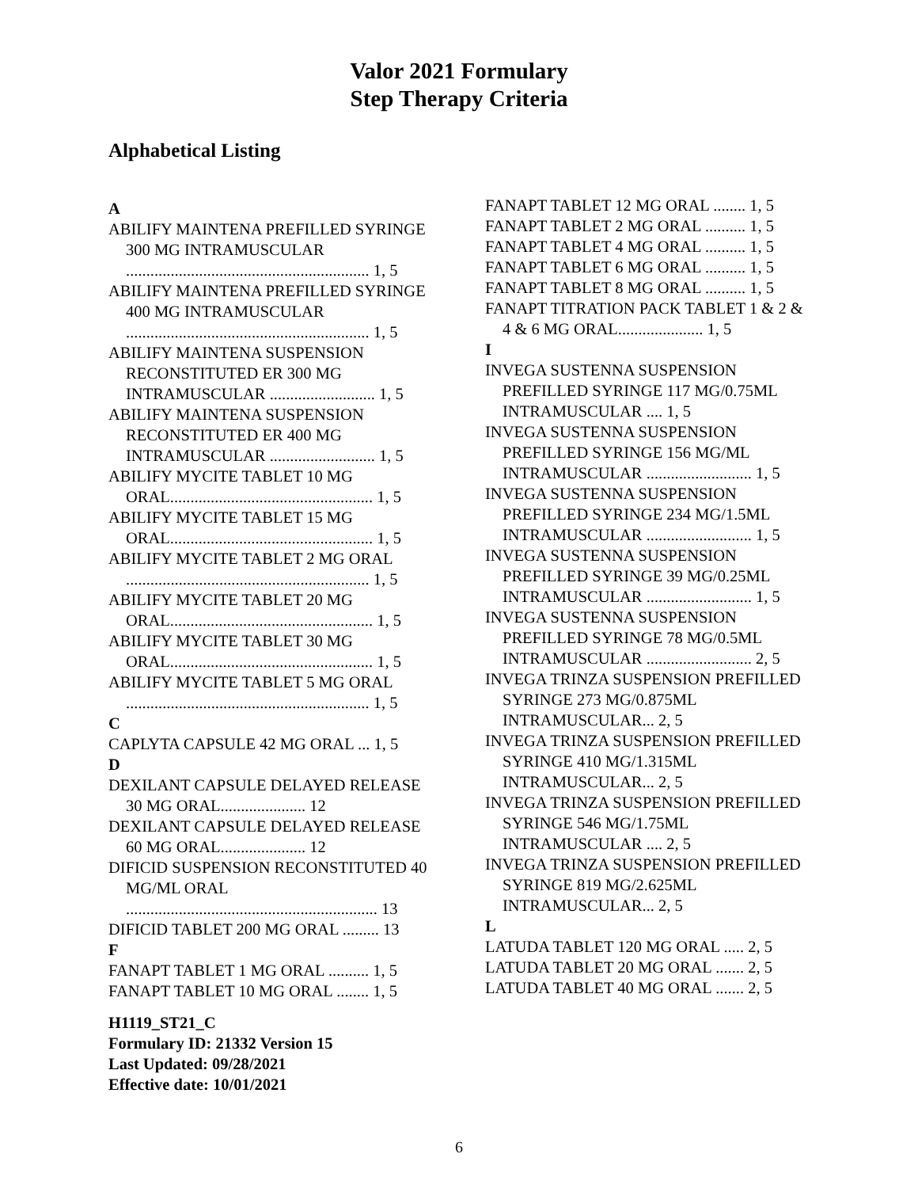Valor 2021 Formulary
Step Therapy Criteria
Alphabetical Listing
A
ABILIFY MAINTENA PREFILLED SYRINGE 300 MG INTRAMUSCULAR ............................................................ 1, 5
ABILIFY MAINTENA PREFILLED SYRINGE 400 MG INTRAMUSCULAR ............................................................ 1, 5
ABILIFY MAINTENA SUSPENSION RECONSTITUTED ER 300 MG INTRAMUSCULAR .......................... 1, 5
ABILIFY MAINTENA SUSPENSION RECONSTITUTED ER 400 MG INTRAMUSCULAR .......................... 1, 5
ABILIFY MYCITE TABLET 10 MG ORAL.................................................. 1, 5
ABILIFY MYCITE TABLET 15 MG ORAL.................................................. 1, 5
ABILIFY MYCITE TABLET 2 MG ORAL ............................................................ 1, 5
ABILIFY MYCITE TABLET 20 MG ORAL.................................................. 1, 5
ABILIFY MYCITE TABLET 30 MG ORAL.................................................. 1, 5
ABILIFY MYCITE TABLET 5 MG ORAL ............................................................ 1, 5
C
CAPLYTA CAPSULE 42 MG ORAL ... 1, 5
D
DEXILANT CAPSULE DELAYED RELEASE 30 MG ORAL..................... 12
DEXILANT CAPSULE DELAYED RELEASE 60 MG ORAL..................... 12
DIFICID SUSPENSION RECONSTITUTED 40 MG/ML ORAL .............................................................. 13
DIFICID TABLET 200 MG ORAL ......... 13
F
FANAPT TABLET 1 MG ORAL .......... 1, 5
FANAPT TABLET 10 MG ORAL ........ 1, 5
FANAPT TABLET 12 MG ORAL ........ 1, 5
FANAPT TABLET 2 MG ORAL .......... 1, 5
FANAPT TABLET 4 MG ORAL .......... 1, 5
FANAPT TABLET 6 MG ORAL .......... 1, 5
FANAPT TABLET 8 MG ORAL .......... 1, 5
FANAPT TITRATION PACK TABLET 1 & 2 & 4 & 6 MG ORAL..................... 1, 5
I
INVEGA SUSTENNA SUSPENSION PREFILLED SYRINGE 117 MG/0.75ML INTRAMUSCULAR .... 1, 5
INVEGA SUSTENNA SUSPENSION PREFILLED SYRINGE 156 MG/ML INTRAMUSCULAR .......................... 1, 5
INVEGA SUSTENNA SUSPENSION PREFILLED SYRINGE 234 MG/1.5ML INTRAMUSCULAR .......................... 1, 5
INVEGA SUSTENNA SUSPENSION PREFILLED SYRINGE 39 MG/0.25ML INTRAMUSCULAR .......................... 1, 5
INVEGA SUSTENNA SUSPENSION PREFILLED SYRINGE 78 MG/0.5ML INTRAMUSCULAR .......................... 2, 5
INVEGA TRINZA SUSPENSION PREFILLED SYRINGE 273 MG/0.875ML INTRAMUSCULAR... 2, 5
INVEGA TRINZA SUSPENSION PREFILLED SYRINGE 410 MG/1.315ML INTRAMUSCULAR... 2, 5
INVEGA TRINZA SUSPENSION PREFILLED SYRINGE 546 MG/1.75ML INTRAMUSCULAR .... 2, 5
INVEGA TRINZA SUSPENSION PREFILLED SYRINGE 819 MG/2.625ML INTRAMUSCULAR... 2, 5
L
LATUDA TABLET 120 MG ORAL ..... 2, 5
LATUDA TABLET 20 MG ORAL ....... 2, 5
LATUDA TABLET 40 MG ORAL ....... 2, 5
H1119_ST21_C
Formulary ID: 21332 Version 15
Last Updated: 09/28/2021
Effective date: 10/01/2021
6